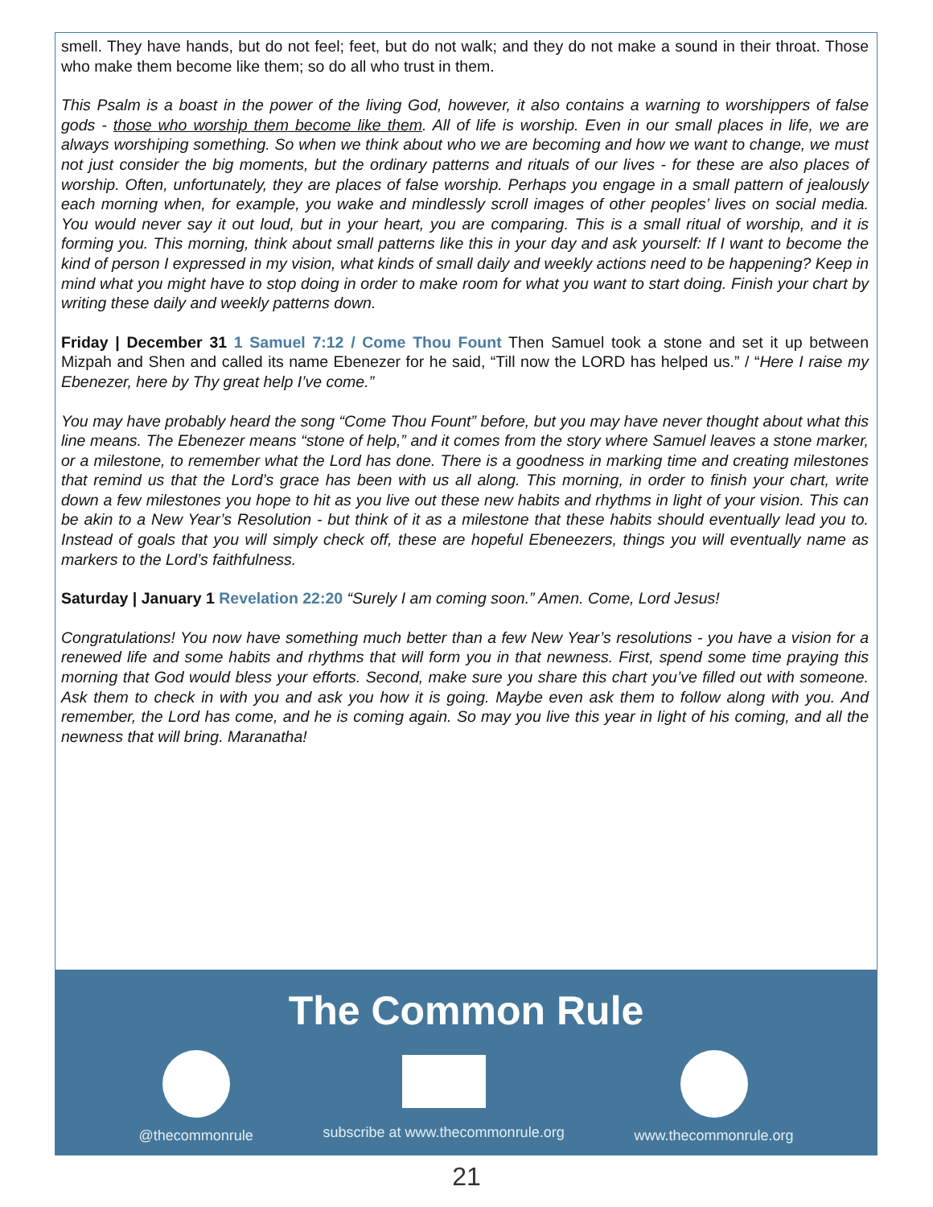smell. They have hands, but do not feel; feet, but do not walk; and they do not make a sound in their throat. Those who make them become like them; so do all who trust in them.
This Psalm is a boast in the power of the living God, however, it also contains a warning to worshippers of false gods - those who worship them become like them. All of life is worship. Even in our small places in life, we are always worshiping something. So when we think about who we are becoming and how we want to change, we must not just consider the big moments, but the ordinary patterns and rituals of our lives - for these are also places of worship. Often, unfortunately, they are places of false worship. Perhaps you engage in a small pattern of jealously each morning when, for example, you wake and mindlessly scroll images of other peoples’ lives on social media. You would never say it out loud, but in your heart, you are comparing. This is a small ritual of worship, and it is forming you. This morning, think about small patterns like this in your day and ask yourself: If I want to become the kind of person I expressed in my vision, what kinds of small daily and weekly actions need to be happening? Keep in mind what you might have to stop doing in order to make room for what you want to start doing. Finish your chart by writing these daily and weekly patterns down.
Friday | December 31 1 Samuel 7:12 / Come Thou Fount Then Samuel took a stone and set it up between Mizpah and Shen and called its name Ebenezer for he said, “Till now the LORD has helped us.” / “Here I raise my Ebenezer, here by Thy great help I’ve come.”
You may have probably heard the song “Come Thou Fount” before, but you may have never thought about what this line means. The Ebenezer means “stone of help,” and it comes from the story where Samuel leaves a stone marker, or a milestone, to remember what the Lord has done. There is a goodness in marking time and creating milestones that remind us that the Lord’s grace has been with us all along. This morning, in order to finish your chart, write down a few milestones you hope to hit as you live out these new habits and rhythms in light of your vision. This can be akin to a New Year’s Resolution - but think of it as a milestone that these habits should eventually lead you to. Instead of goals that you will simply check off, these are hopeful Ebeneezers, things you will eventually name as markers to the Lord’s faithfulness.
Saturday | January 1 Revelation 22:20 “Surely I am coming soon.” Amen. Come, Lord Jesus!
Congratulations! You now have something much better than a few New Year’s resolutions - you have a vision for a renewed life and some habits and rhythms that will form you in that newness. First, spend some time praying this morning that God would bless your efforts. Second, make sure you share this chart you’ve filled out with someone. Ask them to check in with you and ask you how it is going. Maybe even ask them to follow along with you. And remember, the Lord has come, and he is coming again. So may you live this year in light of his coming, and all the newness that will bring. Maranatha!
The Common Rule
@thecommonrule subscribe at www.thecommonrule.org
www.thecommonrule.org
21